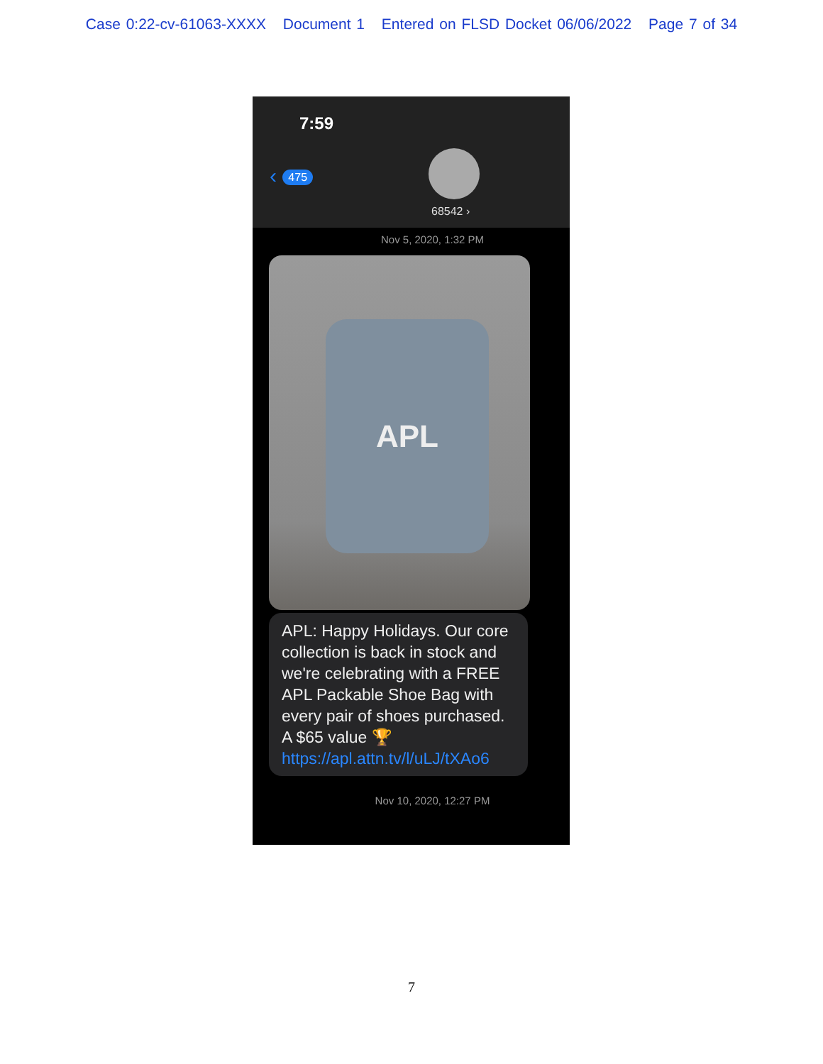Case 0:22-cv-61063-XXXX Document 1 Entered on FLSD Docket 06/06/2022 Page 7 of 34
7:59
‹ 475
68542 ›
Nov 5, 2020, 1:32 PM
APL
APL: Happy Holidays. Our core collection is back in stock and we're celebrating with a FREE APL Packable Shoe Bag with every pair of shoes purchased. A $65 value 🏆 https://apl.attn.tv/l/uLJ/tXAo6
Nov 10, 2020, 12:27 PM
7